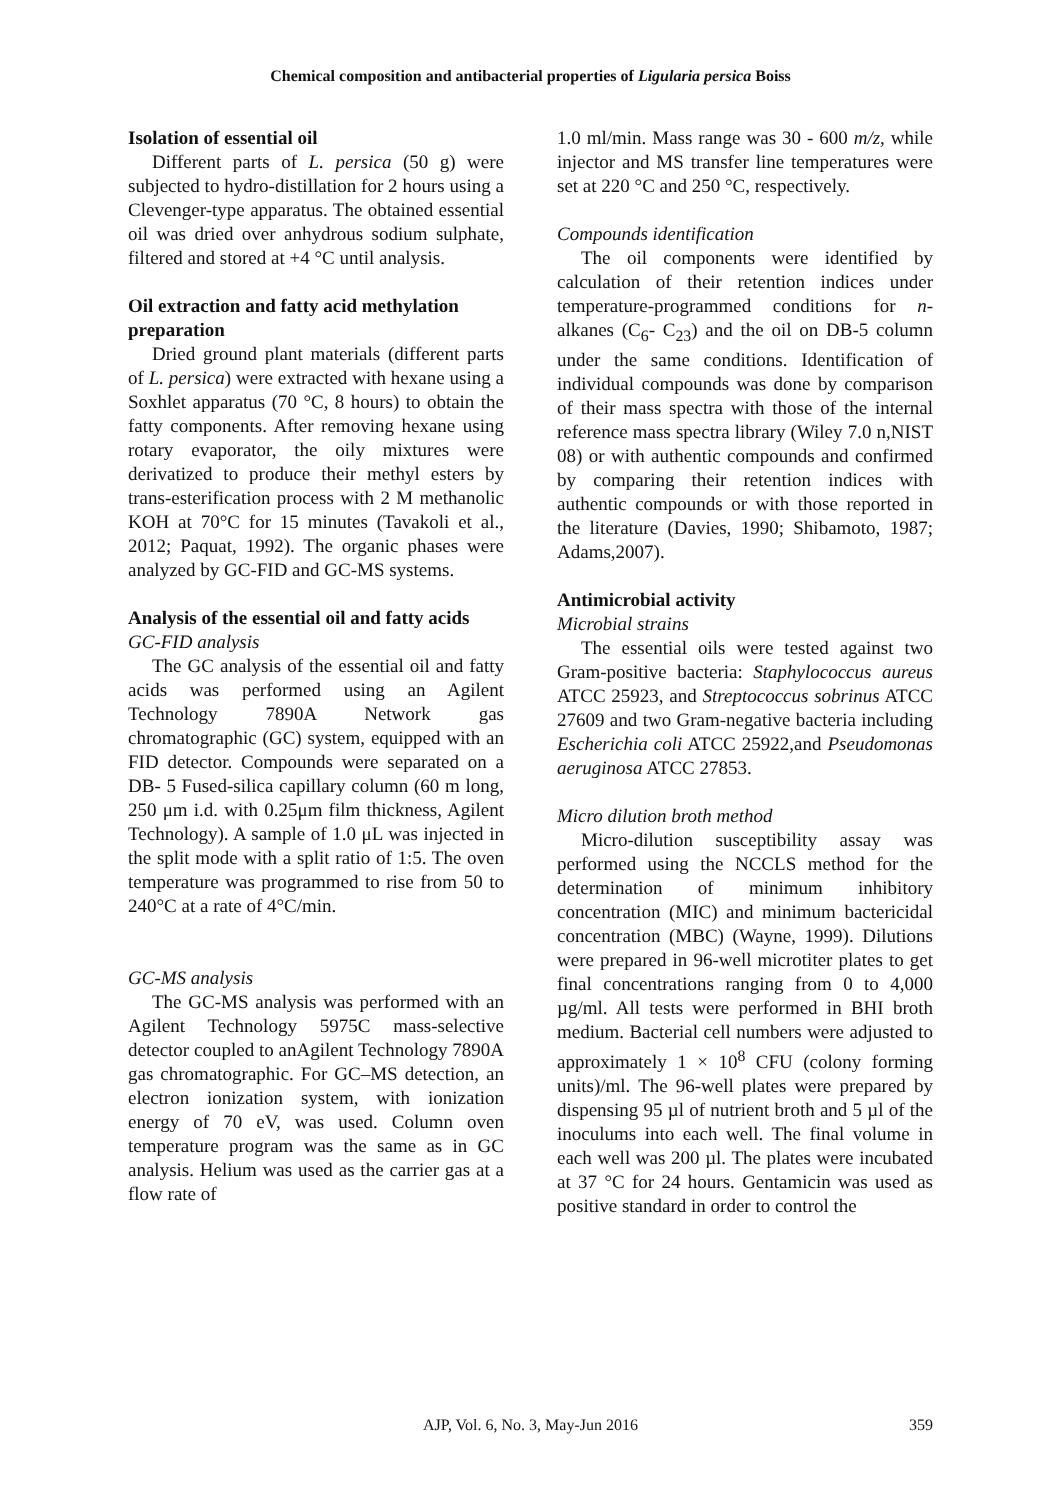Chemical composition and antibacterial properties of Ligularia persica Boiss
Isolation of essential oil
Different parts of L. persica (50 g) were subjected to hydro-distillation for 2 hours using a Clevenger-type apparatus. The obtained essential oil was dried over anhydrous sodium sulphate, filtered and stored at +4 °C until analysis.
Oil extraction and fatty acid methylation preparation
Dried ground plant materials (different parts of L. persica) were extracted with hexane using a Soxhlet apparatus (70 °C, 8 hours) to obtain the fatty components. After removing hexane using rotary evaporator, the oily mixtures were derivatized to produce their methyl esters by trans-esterification process with 2 M methanolic KOH at 70°C for 15 minutes (Tavakoli et al., 2012; Paquat, 1992). The organic phases were analyzed by GC-FID and GC-MS systems.
Analysis of the essential oil and fatty acids
GC-FID analysis
The GC analysis of the essential oil and fatty acids was performed using an Agilent Technology 7890A Network gas chromatographic (GC) system, equipped with an FID detector. Compounds were separated on a DB- 5 Fused-silica capillary column (60 m long, 250 μm i.d. with 0.25μm film thickness, Agilent Technology). A sample of 1.0 μL was injected in the split mode with a split ratio of 1:5. The oven temperature was programmed to rise from 50 to 240°C at a rate of 4°C/min.
GC-MS analysis
The GC-MS analysis was performed with an Agilent Technology 5975C mass-selective detector coupled to anAgilent Technology 7890A gas chromatographic. For GC–MS detection, an electron ionization system, with ionization energy of 70 eV, was used. Column oven temperature program was the same as in GC analysis. Helium was used as the carrier gas at a flow rate of
1.0 ml/min. Mass range was 30 - 600 m/z, while injector and MS transfer line temperatures were set at 220 °C and 250 °C, respectively.
Compounds identification
The oil components were identified by calculation of their retention indices under temperature-programmed conditions for n-alkanes (C<sub>6</sub>- C<sub>23</sub>) and the oil on DB-5 column under the same conditions. Identification of individual compounds was done by comparison of their mass spectra with those of the internal reference mass spectra library (Wiley 7.0 n,NIST 08) or with authentic compounds and confirmed by comparing their retention indices with authentic compounds or with those reported in the literature (Davies, 1990; Shibamoto, 1987; Adams,2007).
Antimicrobial activity
Microbial strains
The essential oils were tested against two Gram-positive bacteria: Staphylococcus aureus ATCC 25923, and Streptococcus sobrinus ATCC 27609 and two Gram-negative bacteria including Escherichia coli ATCC 25922,and Pseudomonas aeruginosa ATCC 27853.
Micro dilution broth method
Micro-dilution susceptibility assay was performed using the NCCLS method for the determination of minimum inhibitory concentration (MIC) and minimum bactericidal concentration (MBC) (Wayne, 1999). Dilutions were prepared in 96-well microtiter plates to get final concentrations ranging from 0 to 4,000 µg/ml. All tests were performed in BHI broth medium. Bacterial cell numbers were adjusted to approximately 1 × 10<sup>8</sup> CFU (colony forming units)/ml. The 96-well plates were prepared by dispensing 95 µl of nutrient broth and 5 µl of the inoculums into each well. The final volume in each well was 200 µl. The plates were incubated at 37 °C for 24 hours. Gentamicin was used as positive standard in order to control the
AJP, Vol. 6, No. 3, May-Jun 2016
359